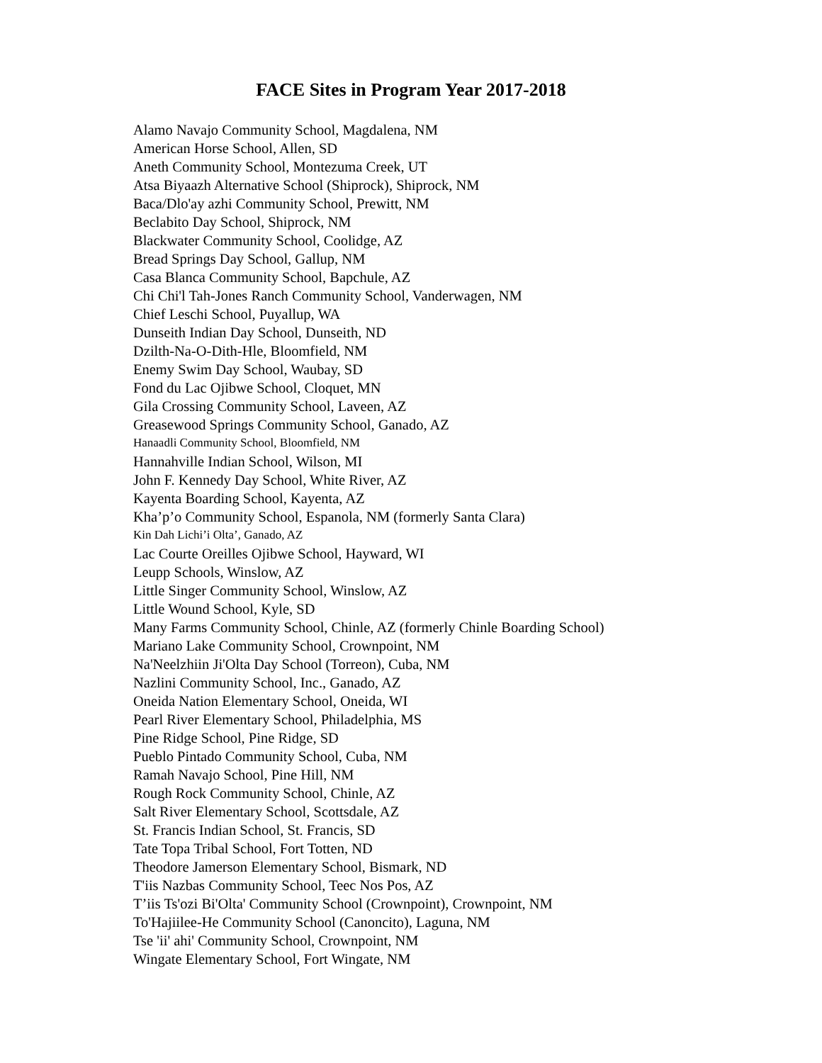FACE Sites in Program Year 2017-2018
Alamo Navajo Community School, Magdalena, NM
American Horse School, Allen, SD
Aneth Community School, Montezuma Creek, UT
Atsa Biyaazh Alternative School (Shiprock), Shiprock, NM
Baca/Dlo'ay azhi Community School, Prewitt, NM
Beclabito Day School, Shiprock, NM
Blackwater Community School, Coolidge, AZ
Bread Springs Day School, Gallup, NM
Casa Blanca Community School, Bapchule, AZ
Chi Chi'l Tah-Jones Ranch Community School, Vanderwagen, NM
Chief Leschi School, Puyallup, WA
Dunseith Indian Day School, Dunseith, ND
Dzilth-Na-O-Dith-Hle, Bloomfield, NM
Enemy Swim Day School, Waubay, SD
Fond du Lac Ojibwe School, Cloquet, MN
Gila Crossing Community School, Laveen, AZ
Greasewood Springs Community School, Ganado, AZ
Hanaadli Community School, Bloomfield, NM
Hannahville Indian School, Wilson, MI
John F. Kennedy Day School, White River, AZ
Kayenta Boarding School, Kayenta, AZ
Kha’p’o Community School, Espanola, NM (formerly Santa Clara)
Kin Dah Lichi’i Olta’, Ganado, AZ
Lac Courte Oreilles Ojibwe School, Hayward, WI
Leupp Schools, Winslow, AZ
Little Singer Community School, Winslow, AZ
Little Wound School, Kyle, SD
Many Farms Community School, Chinle, AZ (formerly Chinle Boarding School)
Mariano Lake Community School, Crownpoint, NM
Na'Neelzhiin Ji'Olta Day School (Torreon), Cuba, NM
Nazlini Community School, Inc., Ganado, AZ
Oneida Nation Elementary School, Oneida, WI
Pearl River Elementary School, Philadelphia, MS
Pine Ridge School, Pine Ridge, SD
Pueblo Pintado Community School, Cuba, NM
Ramah Navajo School, Pine Hill, NM
Rough Rock Community School, Chinle, AZ
Salt River Elementary School, Scottsdale, AZ
St. Francis Indian School, St. Francis, SD
Tate Topa Tribal School, Fort Totten, ND
Theodore Jamerson Elementary School, Bismark, ND
T'iis Nazbas Community School, Teec Nos Pos, AZ
T’iis Ts'ozi Bi'Olta' Community School (Crownpoint), Crownpoint, NM
To'Hajiilee-He Community School (Canoncito), Laguna, NM
Tse 'ii' ahi' Community School, Crownpoint, NM
Wingate Elementary School, Fort Wingate, NM